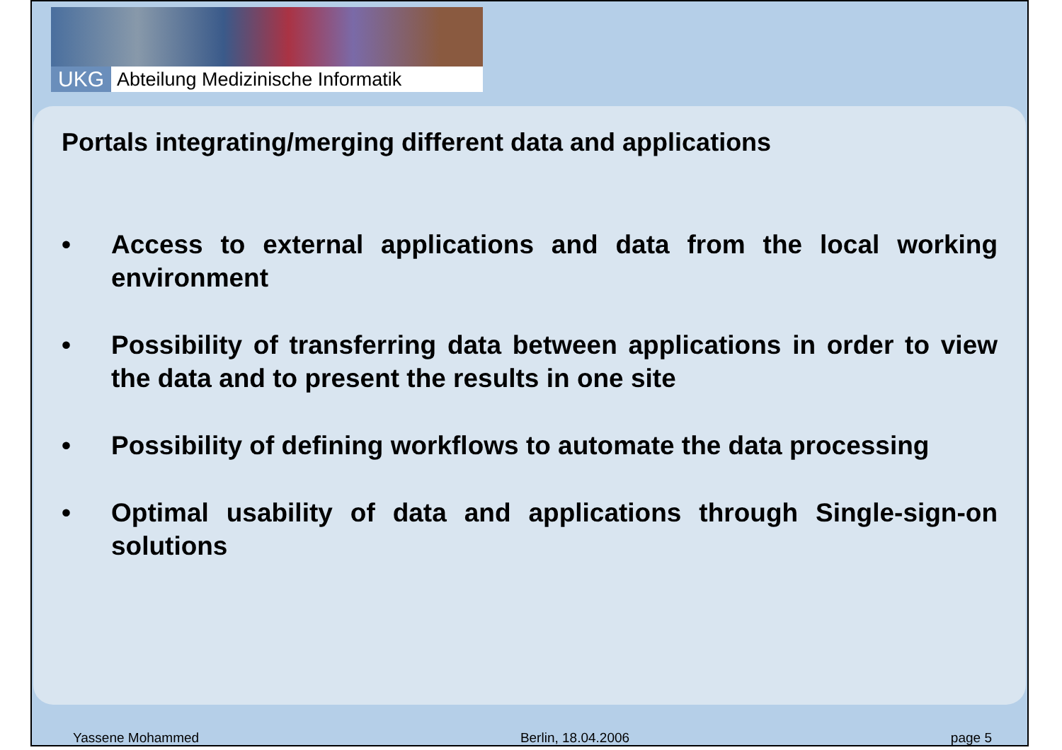UKG
Abteilung Medizinische Informatik
Portals integrating/merging different data and applications
• Access to external applications and data from the local working environment
• Possibility of transferring data between applications in order to view the data and to present the results in one site
• Possibility of defining workflows to automate the data processing
• Optimal usability of data and applications through Single-sign-on solutions
Yassene Mohammed Berlin, 18.04.2006 page 5